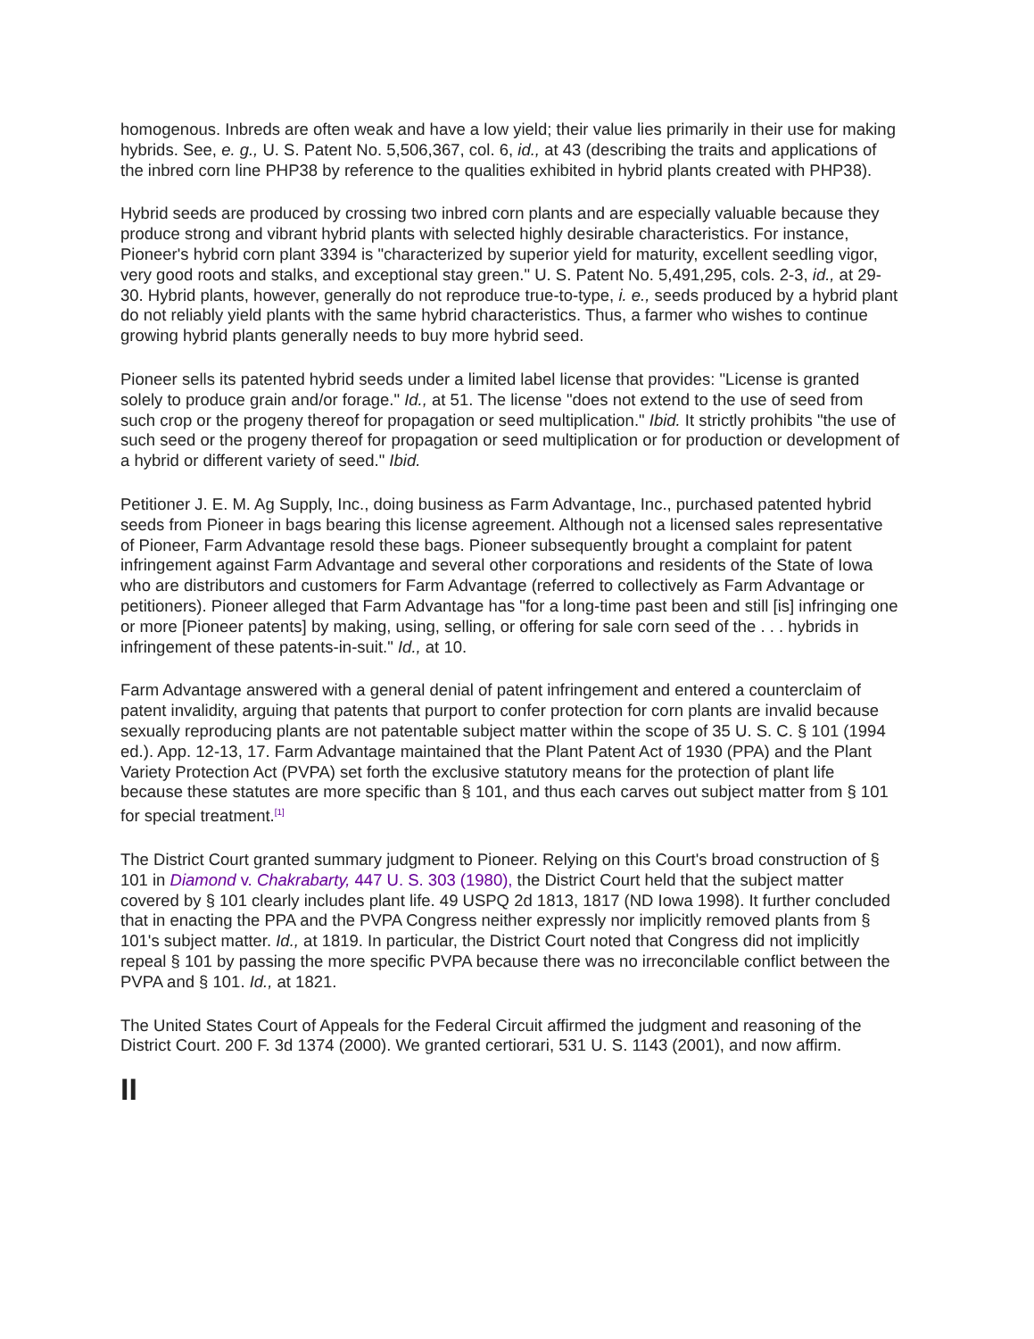homogenous. Inbreds are often weak and have a low yield; their value lies primarily in their use for making hybrids. See, e. g., U. S. Patent No. 5,506,367, col. 6, id., at 43 (describing the traits and applications of the inbred corn line PHP38 by reference to the qualities exhibited in hybrid plants created with PHP38).
Hybrid seeds are produced by crossing two inbred corn plants and are especially valuable because they produce strong and vibrant hybrid plants with selected highly desirable characteristics. For instance, Pioneer's hybrid corn plant 3394 is "characterized by superior yield for maturity, excellent seedling vigor, very good roots and stalks, and exceptional stay green." U. S. Patent No. 5,491,295, cols. 2-3, id., at 29-30. Hybrid plants, however, generally do not reproduce true-to-type, i. e., seeds produced by a hybrid plant do not reliably yield plants with the same hybrid characteristics. Thus, a farmer who wishes to continue growing hybrid plants generally needs to buy more hybrid seed.
Pioneer sells its patented hybrid seeds under a limited label license that provides: "License is granted solely to produce grain and/or forage." Id., at 51. The license "does not extend to the use of seed from such crop or the progeny thereof for propagation or seed multiplication." Ibid. It strictly prohibits "the use of such seed or the progeny thereof for propagation or seed multiplication or for production or development of a hybrid or different variety of seed." Ibid.
Petitioner J. E. M. Ag Supply, Inc., doing business as Farm Advantage, Inc., purchased patented hybrid seeds from Pioneer in bags bearing this license agreement. Although not a licensed sales representative of Pioneer, Farm Advantage resold these bags. Pioneer subsequently brought a complaint for patent infringement against Farm Advantage and several other corporations and residents of the State of Iowa who are distributors and customers for Farm Advantage (referred to collectively as Farm Advantage or petitioners). Pioneer alleged that Farm Advantage has "for a long-time past been and still [is] infringing one or more [Pioneer patents] by making, using, selling, or offering for sale corn seed of the . . . hybrids in infringement of these patents-in-suit." Id., at 10.
Farm Advantage answered with a general denial of patent infringement and entered a counterclaim of patent invalidity, arguing that patents that purport to confer protection for corn plants are invalid because sexually reproducing plants are not patentable subject matter within the scope of 35 U. S. C. § 101 (1994 ed.). App. 12-13, 17. Farm Advantage maintained that the Plant Patent Act of 1930 (PPA) and the Plant Variety Protection Act (PVPA) set forth the exclusive statutory means for the protection of plant life because these statutes are more specific than § 101, and thus each carves out subject matter from § 101 for special treatment.<sup>[1]</sup>
The District Court granted summary judgment to Pioneer. Relying on this Court's broad construction of § 101 in Diamond v. Chakrabarty, 447 U. S. 303 (1980), the District Court held that the subject matter covered by § 101 clearly includes plant life. 49 USPQ 2d 1813, 1817 (ND Iowa 1998). It further concluded that in enacting the PPA and the PVPA Congress neither expressly nor implicitly removed plants from § 101's subject matter. Id., at 1819. In particular, the District Court noted that Congress did not implicitly repeal § 101 by passing the more specific PVPA because there was no irreconcilable conflict between the PVPA and § 101. Id., at 1821.
The United States Court of Appeals for the Federal Circuit affirmed the judgment and reasoning of the District Court. 200 F. 3d 1374 (2000). We granted certiorari, 531 U. S. 1143 (2001), and now affirm.
II